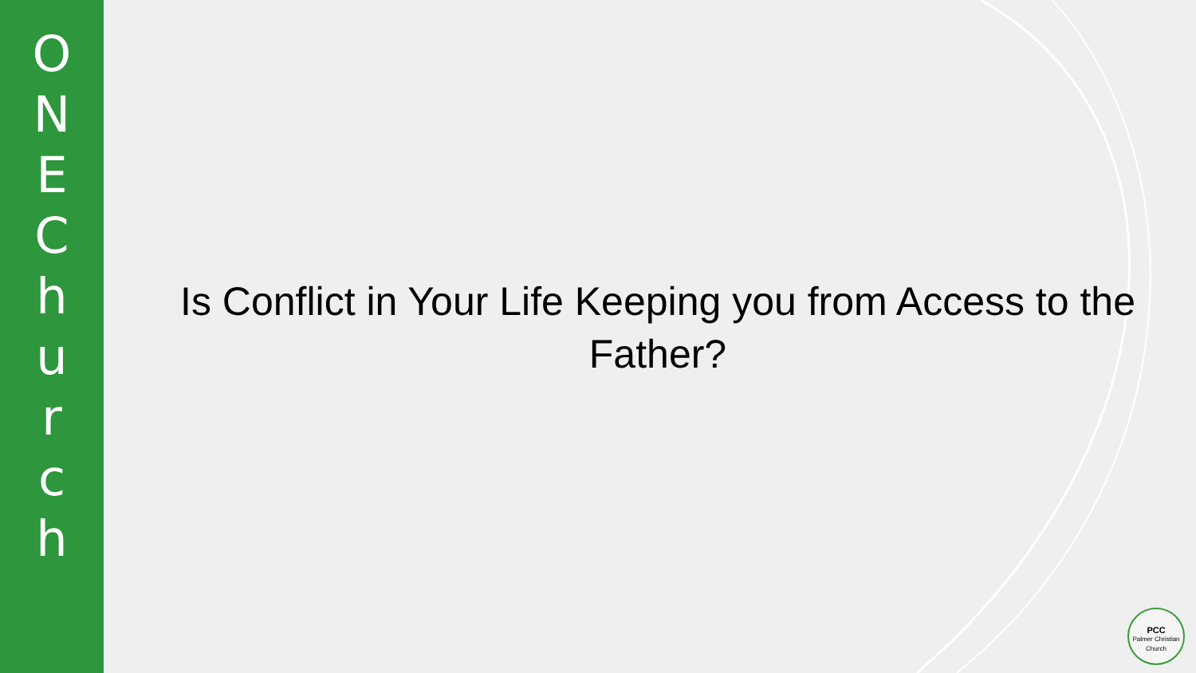ONEChurch
Is Conflict in Your Life Keeping you from Access to the Father?
PCC
Palmer Christian Church